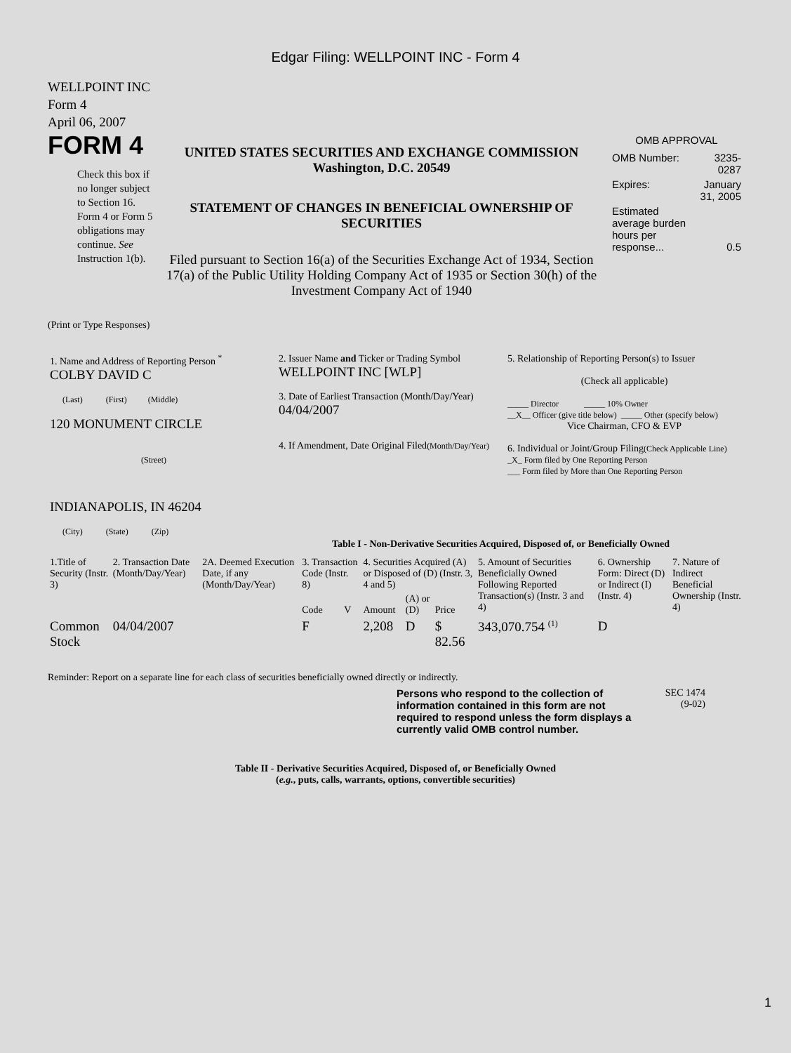Edgar Filing: WELLPOINT INC - Form 4
WELLPOINT INC
Form 4
April 06, 2007
FORM 4
Check this box if no longer subject to Section 16. Form 4 or Form 5 obligations may continue. See Instruction 1(b).
UNITED STATES SECURITIES AND EXCHANGE COMMISSION
Washington, D.C. 20549
STATEMENT OF CHANGES IN BENEFICIAL OWNERSHIP OF SECURITIES
Filed pursuant to Section 16(a) of the Securities Exchange Act of 1934, Section 17(a) of the Public Utility Holding Company Act of 1935 or Section 30(h) of the Investment Company Act of 1940
OMB APPROVAL
| OMB Number: | 3235-0287 |
| Expires: | January 31, 2005 |
| Estimated average burden hours per response... | 0.5 |
(Print or Type Responses)
| 1. Name and Address of Reporting Person <sup>*</sup> COLBY DAVID C (Last) (First) (Middle) 120 MONUMENT CIRCLE (Street) INDIANAPOLIS, IN 46204 (City) (State) (Zip) | 2. Issuer Name and Ticker or Trading Symbol WELLPOINT INC [WLP] 3. Date of Earliest Transaction (Month/Day/Year) 04/04/2007 4. If Amendment, Date Original Filed (Month/Day/Year) | 5. Relationship of Reporting Person(s) to Issuer (Check all applicable) _____ Director _____ 10% Owner __X__ Officer (give title below) _____ Other (specify below) Vice Chairman, CFO & EVP 6. Individual or Joint/Group Filing (Check Applicable Line) _X_ Form filed by One Reporting Person ___ Form filed by More than One Reporting Person |
Table I - Non-Derivative Securities Acquired, Disposed of, or Beneficially Owned
| 1.Title of Security (Instr. 3) | 2. Transaction Date (Month/Day/Year) | 2A. Deemed Execution Date, if any (Month/Day/Year) | 3. Transaction Code (Instr. 8) | | 4. Securities Acquired (A) or Disposed of (D) (Instr. 3, 4 and 5) | | | 5. Amount of Securities Beneficially Owned Following Reported Transaction(s) (Instr. 3 and 4) | 6. Ownership Form: Direct (D) or Indirect (I) (Instr. 4) | 7. Nature of Indirect Beneficial Ownership (Instr. 4) |
| --- | --- | --- | --- | --- | --- | --- | --- | --- | --- | --- |
| | | | Code | V | Amount | (A) or (D) | Price | | | |
| Common Stock | 04/04/2007 | | F | | 2,208 | D | $ 82.56 | 343,070.754 <sup>(1)</sup> | D | |
Reminder: Report on a separate line for each class of securities beneficially owned directly or indirectly.
Persons who respond to the collection of information contained in this form are not required to respond unless the form displays a currently valid OMB control number.
SEC 1474
(9-02)
Table II - Derivative Securities Acquired, Disposed of, or Beneficially Owned
(e.g., puts, calls, warrants, options, convertible securities)
1